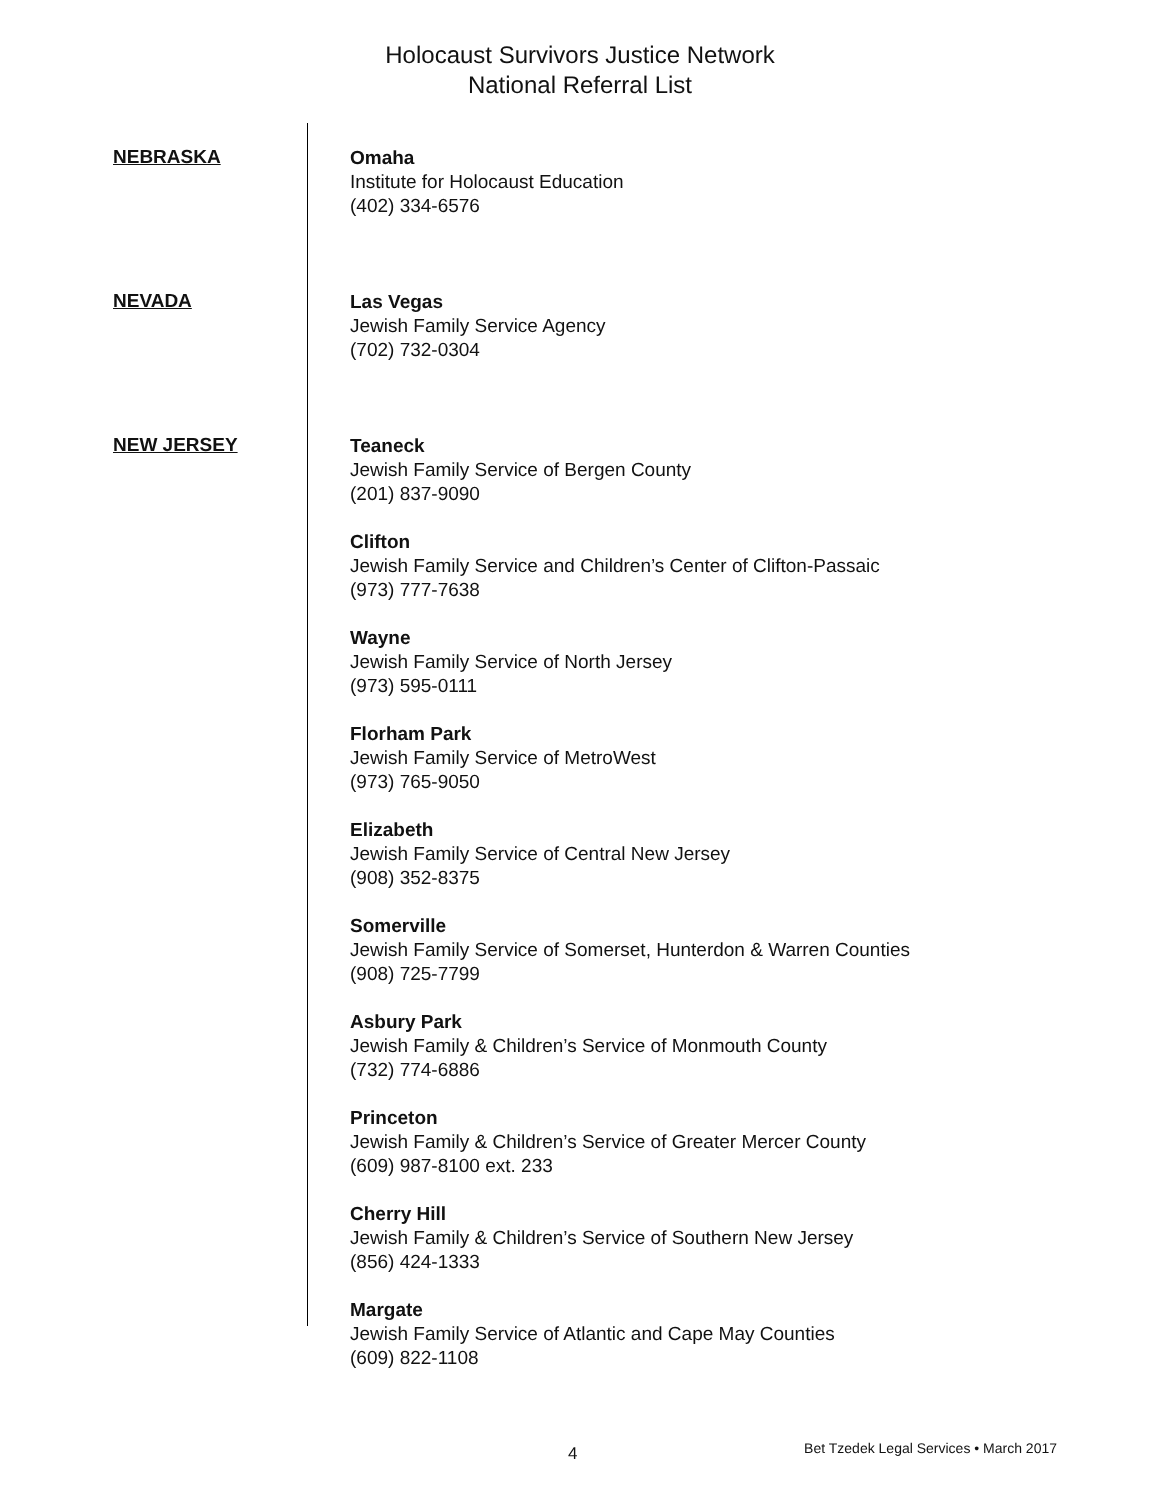Holocaust Survivors Justice Network
National Referral List
NEBRASKA
Omaha
Institute for Holocaust Education
(402) 334-6576
NEVADA
Las Vegas
Jewish Family Service Agency
(702) 732-0304
NEW JERSEY
Teaneck
Jewish Family Service of Bergen County
(201) 837-9090
Clifton
Jewish Family Service and Children’s Center of Clifton-Passaic
(973) 777-7638
Wayne
Jewish Family Service of North Jersey
(973) 595-0111
Florham Park
Jewish Family Service of MetroWest
(973) 765-9050
Elizabeth
Jewish Family Service of Central New Jersey
(908) 352-8375
Somerville
Jewish Family Service of Somerset, Hunterdon & Warren Counties
(908) 725-7799
Asbury Park
Jewish Family & Children’s Service of Monmouth County
(732) 774-6886
Princeton
Jewish Family & Children’s Service of Greater Mercer County
(609) 987-8100 ext. 233
Cherry Hill
Jewish Family & Children’s Service of Southern New Jersey
(856) 424-1333
Margate
Jewish Family Service of Atlantic and Cape May Counties
(609) 822-1108
4 Bet Tzedek Legal Services • March 2017